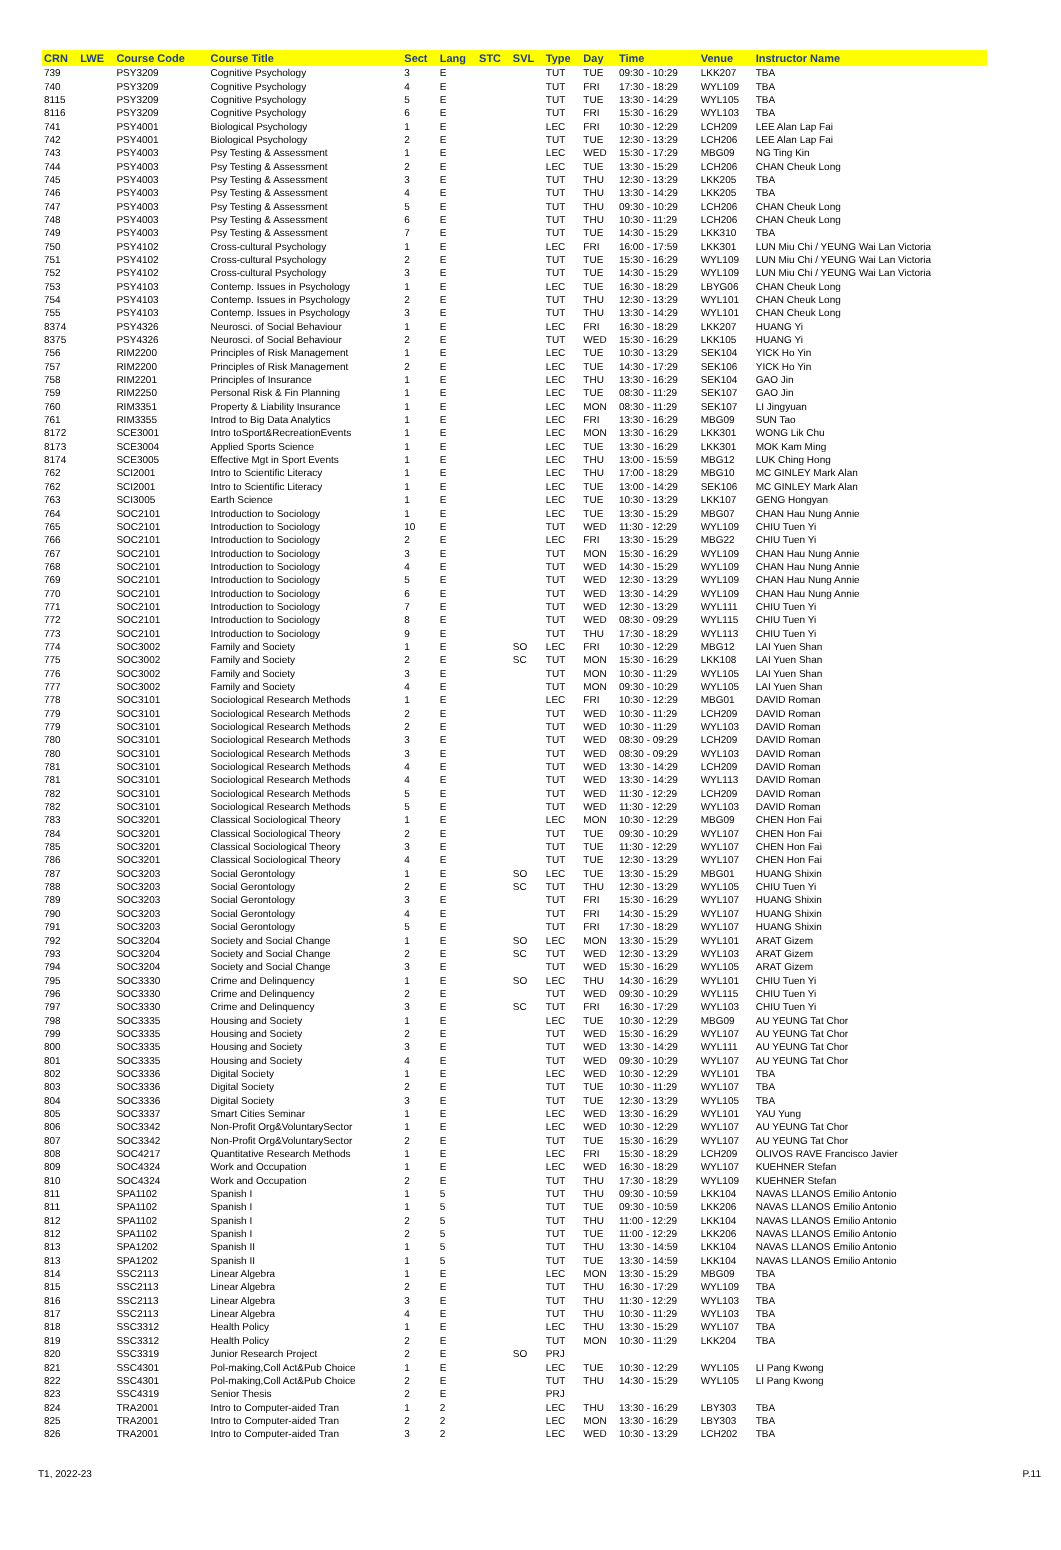| CRN | LWE | Course Code | Course Title | Sect | Lang | STC | SVL | Type | Day | Time | Venue | Instructor Name |
| --- | --- | --- | --- | --- | --- | --- | --- | --- | --- | --- | --- | --- |
| 739 | | PSY3209 | Cognitive Psychology | 3 | E | | | TUT | TUE | 09:30 - 10:29 | LKK207 | TBA |
| 740 | | PSY3209 | Cognitive Psychology | 4 | E | | | TUT | FRI | 17:30 - 18:29 | WYL109 | TBA |
| 8115 | | PSY3209 | Cognitive Psychology | 5 | E | | | TUT | TUE | 13:30 - 14:29 | WYL105 | TBA |
| 8116 | | PSY3209 | Cognitive Psychology | 6 | E | | | TUT | FRI | 15:30 - 16:29 | WYL103 | TBA |
| 741 | | PSY4001 | Biological Psychology | 1 | E | | | LEC | FRI | 10:30 - 12:29 | LCH209 | LEE Alan Lap Fai |
| 742 | | PSY4001 | Biological Psychology | 2 | E | | | TUT | TUE | 12:30 - 13:29 | LCH206 | LEE Alan Lap Fai |
| 743 | | PSY4003 | Psy Testing & Assessment | 1 | E | | | LEC | WED | 15:30 - 17:29 | MBG09 | NG Ting Kin |
| 744 | | PSY4003 | Psy Testing & Assessment | 2 | E | | | LEC | TUE | 13:30 - 15:29 | LCH206 | CHAN Cheuk Long |
| 745 | | PSY4003 | Psy Testing & Assessment | 3 | E | | | TUT | THU | 12:30 - 13:29 | LKK205 | TBA |
| 746 | | PSY4003 | Psy Testing & Assessment | 4 | E | | | TUT | THU | 13:30 - 14:29 | LKK205 | TBA |
| 747 | | PSY4003 | Psy Testing & Assessment | 5 | E | | | TUT | THU | 09:30 - 10:29 | LCH206 | CHAN Cheuk Long |
| 748 | | PSY4003 | Psy Testing & Assessment | 6 | E | | | TUT | THU | 10:30 - 11:29 | LCH206 | CHAN Cheuk Long |
| 749 | | PSY4003 | Psy Testing & Assessment | 7 | E | | | TUT | TUE | 14:30 - 15:29 | LKK310 | TBA |
| 750 | | PSY4102 | Cross-cultural Psychology | 1 | E | | | LEC | FRI | 16:00 - 17:59 | LKK301 | LUN Miu Chi / YEUNG Wai Lan Victoria |
| 751 | | PSY4102 | Cross-cultural Psychology | 2 | E | | | TUT | TUE | 15:30 - 16:29 | WYL109 | LUN Miu Chi / YEUNG Wai Lan Victoria |
| 752 | | PSY4102 | Cross-cultural Psychology | 3 | E | | | TUT | TUE | 14:30 - 15:29 | WYL109 | LUN Miu Chi / YEUNG Wai Lan Victoria |
| 753 | | PSY4103 | Contemp. Issues in Psychology | 1 | E | | | LEC | TUE | 16:30 - 18:29 | LBYG06 | CHAN Cheuk Long |
| 754 | | PSY4103 | Contemp. Issues in Psychology | 2 | E | | | TUT | THU | 12:30 - 13:29 | WYL101 | CHAN Cheuk Long |
| 755 | | PSY4103 | Contemp. Issues in Psychology | 3 | E | | | TUT | THU | 13:30 - 14:29 | WYL101 | CHAN Cheuk Long |
| 8374 | | PSY4326 | Neurosci. of Social Behaviour | 1 | E | | | LEC | FRI | 16:30 - 18:29 | LKK207 | HUANG Yi |
| 8375 | | PSY4326 | Neurosci. of Social Behaviour | 2 | E | | | TUT | WED | 15:30 - 16:29 | LKK105 | HUANG Yi |
| 756 | | RIM2200 | Principles of Risk Management | 1 | E | | | LEC | TUE | 10:30 - 13:29 | SEK104 | YICK Ho Yin |
| 757 | | RIM2200 | Principles of Risk Management | 2 | E | | | LEC | TUE | 14:30 - 17:29 | SEK106 | YICK Ho Yin |
| 758 | | RIM2201 | Principles of Insurance | 1 | E | | | LEC | THU | 13:30 - 16:29 | SEK104 | GAO Jin |
| 759 | | RIM2250 | Personal Risk & Fin Planning | 1 | E | | | LEC | TUE | 08:30 - 11:29 | SEK107 | GAO Jin |
| 760 | | RIM3351 | Property & Liability Insurance | 1 | E | | | LEC | MON | 08:30 - 11:29 | SEK107 | LI Jingyuan |
| 761 | | RIM3355 | Introd to Big Data Analytics | 1 | E | | | LEC | FRI | 13:30 - 16:29 | MBG09 | SUN Tao |
| 8172 | | SCE3001 | Intro toSport&RecreationEvents | 1 | E | | | LEC | MON | 13:30 - 16:29 | LKK301 | WONG Lik Chu |
| 8173 | | SCE3004 | Applied Sports Science | 1 | E | | | LEC | TUE | 13:30 - 16:29 | LKK301 | MOK Kam Ming |
| 8174 | | SCE3005 | Effective Mgt in Sport Events | 1 | E | | | LEC | THU | 13:00 - 15:59 | MBG12 | LUK Ching Hong |
| 762 | | SCI2001 | Intro to Scientific Literacy | 1 | E | | | LEC | THU | 17:00 - 18:29 | MBG10 | MC GINLEY Mark Alan |
| 762 | | SCI2001 | Intro to Scientific Literacy | 1 | E | | | LEC | TUE | 13:00 - 14:29 | SEK106 | MC GINLEY Mark Alan |
| 763 | | SCI3005 | Earth Science | 1 | E | | | LEC | TUE | 10:30 - 13:29 | LKK107 | GENG Hongyan |
| 764 | | SOC2101 | Introduction to Sociology | 1 | E | | | LEC | TUE | 13:30 - 15:29 | MBG07 | CHAN Hau Nung Annie |
| 765 | | SOC2101 | Introduction to Sociology | 10 | E | | | TUT | WED | 11:30 - 12:29 | WYL109 | CHIU Tuen Yi |
| 766 | | SOC2101 | Introduction to Sociology | 2 | E | | | LEC | FRI | 13:30 - 15:29 | MBG22 | CHIU Tuen Yi |
| 767 | | SOC2101 | Introduction to Sociology | 3 | E | | | TUT | MON | 15:30 - 16:29 | WYL109 | CHAN Hau Nung Annie |
| 768 | | SOC2101 | Introduction to Sociology | 4 | E | | | TUT | WED | 14:30 - 15:29 | WYL109 | CHAN Hau Nung Annie |
| 769 | | SOC2101 | Introduction to Sociology | 5 | E | | | TUT | WED | 12:30 - 13:29 | WYL109 | CHAN Hau Nung Annie |
| 770 | | SOC2101 | Introduction to Sociology | 6 | E | | | TUT | WED | 13:30 - 14:29 | WYL109 | CHAN Hau Nung Annie |
| 771 | | SOC2101 | Introduction to Sociology | 7 | E | | | TUT | WED | 12:30 - 13:29 | WYL111 | CHIU Tuen Yi |
| 772 | | SOC2101 | Introduction to Sociology | 8 | E | | | TUT | WED | 08:30 - 09:29 | WYL115 | CHIU Tuen Yi |
| 773 | | SOC2101 | Introduction to Sociology | 9 | E | | | TUT | THU | 17:30 - 18:29 | WYL113 | CHIU Tuen Yi |
| 774 | | SOC3002 | Family and Society | 1 | E | | SO | LEC | FRI | 10:30 - 12:29 | MBG12 | LAI Yuen Shan |
| 775 | | SOC3002 | Family and Society | 2 | E | | SC | TUT | MON | 15:30 - 16:29 | LKK108 | LAI Yuen Shan |
| 776 | | SOC3002 | Family and Society | 3 | E | | | TUT | MON | 10:30 - 11:29 | WYL105 | LAI Yuen Shan |
| 777 | | SOC3002 | Family and Society | 4 | E | | | TUT | MON | 09:30 - 10:29 | WYL105 | LAI Yuen Shan |
| 778 | | SOC3101 | Sociological Research Methods | 1 | E | | | LEC | FRI | 10:30 - 12:29 | MBG01 | DAVID Roman |
| 779 | | SOC3101 | Sociological Research Methods | 2 | E | | | TUT | WED | 10:30 - 11:29 | LCH209 | DAVID Roman |
| 779 | | SOC3101 | Sociological Research Methods | 2 | E | | | TUT | WED | 10:30 - 11:29 | WYL103 | DAVID Roman |
| 780 | | SOC3101 | Sociological Research Methods | 3 | E | | | TUT | WED | 08:30 - 09:29 | LCH209 | DAVID Roman |
| 780 | | SOC3101 | Sociological Research Methods | 3 | E | | | TUT | WED | 08:30 - 09:29 | WYL103 | DAVID Roman |
| 781 | | SOC3101 | Sociological Research Methods | 4 | E | | | TUT | WED | 13:30 - 14:29 | LCH209 | DAVID Roman |
| 781 | | SOC3101 | Sociological Research Methods | 4 | E | | | TUT | WED | 13:30 - 14:29 | WYL113 | DAVID Roman |
| 782 | | SOC3101 | Sociological Research Methods | 5 | E | | | TUT | WED | 11:30 - 12:29 | LCH209 | DAVID Roman |
| 782 | | SOC3101 | Sociological Research Methods | 5 | E | | | TUT | WED | 11:30 - 12:29 | WYL103 | DAVID Roman |
| 783 | | SOC3201 | Classical Sociological Theory | 1 | E | | | LEC | MON | 10:30 - 12:29 | MBG09 | CHEN Hon Fai |
| 784 | | SOC3201 | Classical Sociological Theory | 2 | E | | | TUT | TUE | 09:30 - 10:29 | WYL107 | CHEN Hon Fai |
| 785 | | SOC3201 | Classical Sociological Theory | 3 | E | | | TUT | TUE | 11:30 - 12:29 | WYL107 | CHEN Hon Fai |
| 786 | | SOC3201 | Classical Sociological Theory | 4 | E | | | TUT | TUE | 12:30 - 13:29 | WYL107 | CHEN Hon Fai |
| 787 | | SOC3203 | Social Gerontology | 1 | E | | SO | LEC | TUE | 13:30 - 15:29 | MBG01 | HUANG Shixin |
| 788 | | SOC3203 | Social Gerontology | 2 | E | | SC | TUT | THU | 12:30 - 13:29 | WYL105 | CHIU Tuen Yi |
| 789 | | SOC3203 | Social Gerontology | 3 | E | | | TUT | FRI | 15:30 - 16:29 | WYL107 | HUANG Shixin |
| 790 | | SOC3203 | Social Gerontology | 4 | E | | | TUT | FRI | 14:30 - 15:29 | WYL107 | HUANG Shixin |
| 791 | | SOC3203 | Social Gerontology | 5 | E | | | TUT | FRI | 17:30 - 18:29 | WYL107 | HUANG Shixin |
| 792 | | SOC3204 | Society and Social Change | 1 | E | | SO | LEC | MON | 13:30 - 15:29 | WYL101 | ARAT Gizem |
| 793 | | SOC3204 | Society and Social Change | 2 | E | | SC | TUT | WED | 12:30 - 13:29 | WYL103 | ARAT Gizem |
| 794 | | SOC3204 | Society and Social Change | 3 | E | | | TUT | WED | 15:30 - 16:29 | WYL105 | ARAT Gizem |
| 795 | | SOC3330 | Crime and Delinquency | 1 | E | | SO | LEC | THU | 14:30 - 16:29 | WYL101 | CHIU Tuen Yi |
| 796 | | SOC3330 | Crime and Delinquency | 2 | E | | | TUT | WED | 09:30 - 10:29 | WYL115 | CHIU Tuen Yi |
| 797 | | SOC3330 | Crime and Delinquency | 3 | E | | SC | TUT | FRI | 16:30 - 17:29 | WYL103 | CHIU Tuen Yi |
| 798 | | SOC3335 | Housing and Society | 1 | E | | | LEC | TUE | 10:30 - 12:29 | MBG09 | AU YEUNG Tat Chor |
| 799 | | SOC3335 | Housing and Society | 2 | E | | | TUT | WED | 15:30 - 16:29 | WYL107 | AU YEUNG Tat Chor |
| 800 | | SOC3335 | Housing and Society | 3 | E | | | TUT | WED | 13:30 - 14:29 | WYL111 | AU YEUNG Tat Chor |
| 801 | | SOC3335 | Housing and Society | 4 | E | | | TUT | WED | 09:30 - 10:29 | WYL107 | AU YEUNG Tat Chor |
| 802 | | SOC3336 | Digital Society | 1 | E | | | LEC | WED | 10:30 - 12:29 | WYL101 | TBA |
| 803 | | SOC3336 | Digital Society | 2 | E | | | TUT | TUE | 10:30 - 11:29 | WYL107 | TBA |
| 804 | | SOC3336 | Digital Society | 3 | E | | | TUT | TUE | 12:30 - 13:29 | WYL105 | TBA |
| 805 | | SOC3337 | Smart Cities Seminar | 1 | E | | | LEC | WED | 13:30 - 16:29 | WYL101 | YAU Yung |
| 806 | | SOC3342 | Non-Profit Org&VoluntarySector | 1 | E | | | LEC | WED | 10:30 - 12:29 | WYL107 | AU YEUNG Tat Chor |
| 807 | | SOC3342 | Non-Profit Org&VoluntarySector | 2 | E | | | TUT | TUE | 15:30 - 16:29 | WYL107 | AU YEUNG Tat Chor |
| 808 | | SOC4217 | Quantitative Research Methods | 1 | E | | | LEC | FRI | 15:30 - 18:29 | LCH209 | OLIVOS RAVE Francisco Javier |
| 809 | | SOC4324 | Work and Occupation | 1 | E | | | LEC | WED | 16:30 - 18:29 | WYL107 | KUEHNER Stefan |
| 810 | | SOC4324 | Work and Occupation | 2 | E | | | TUT | THU | 17:30 - 18:29 | WYL109 | KUEHNER Stefan |
| 811 | | SPA1102 | Spanish I | 1 | 5 | | | TUT | THU | 09:30 - 10:59 | LKK104 | NAVAS LLANOS Emilio Antonio |
| 811 | | SPA1102 | Spanish I | 1 | 5 | | | TUT | TUE | 09:30 - 10:59 | LKK206 | NAVAS LLANOS Emilio Antonio |
| 812 | | SPA1102 | Spanish I | 2 | 5 | | | TUT | THU | 11:00 - 12:29 | LKK104 | NAVAS LLANOS Emilio Antonio |
| 812 | | SPA1102 | Spanish I | 2 | 5 | | | TUT | TUE | 11:00 - 12:29 | LKK206 | NAVAS LLANOS Emilio Antonio |
| 813 | | SPA1202 | Spanish II | 1 | 5 | | | TUT | THU | 13:30 - 14:59 | LKK104 | NAVAS LLANOS Emilio Antonio |
| 813 | | SPA1202 | Spanish II | 1 | 5 | | | TUT | TUE | 13:30 - 14:59 | LKK104 | NAVAS LLANOS Emilio Antonio |
| 814 | | SSC2113 | Linear Algebra | 1 | E | | | LEC | MON | 13:30 - 15:29 | MBG09 | TBA |
| 815 | | SSC2113 | Linear Algebra | 2 | E | | | TUT | THU | 16:30 - 17:29 | WYL109 | TBA |
| 816 | | SSC2113 | Linear Algebra | 3 | E | | | TUT | THU | 11:30 - 12:29 | WYL103 | TBA |
| 817 | | SSC2113 | Linear Algebra | 4 | E | | | TUT | THU | 10:30 - 11:29 | WYL103 | TBA |
| 818 | | SSC3312 | Health Policy | 1 | E | | | LEC | THU | 13:30 - 15:29 | WYL107 | TBA |
| 819 | | SSC3312 | Health Policy | 2 | E | | | TUT | MON | 10:30 - 11:29 | LKK204 | TBA |
| 820 | | SSC3319 | Junior Research Project | 2 | E | | SO | PRJ | | | | |
| 821 | | SSC4301 | Pol-making,Coll Act&Pub Choice | 1 | E | | | LEC | TUE | 10:30 - 12:29 | WYL105 | LI Pang Kwong |
| 822 | | SSC4301 | Pol-making,Coll Act&Pub Choice | 2 | E | | | TUT | THU | 14:30 - 15:29 | WYL105 | LI Pang Kwong |
| 823 | | SSC4319 | Senior Thesis | 2 | E | | | PRJ | | | | |
| 824 | | TRA2001 | Intro to Computer-aided Tran | 1 | 2 | | | LEC | THU | 13:30 - 16:29 | LBY303 | TBA |
| 825 | | TRA2001 | Intro to Computer-aided Tran | 2 | 2 | | | LEC | MON | 13:30 - 16:29 | LBY303 | TBA |
| 826 | | TRA2001 | Intro to Computer-aided Tran | 3 | 2 | | | LEC | WED | 10:30 - 13:29 | LCH202 | TBA |
T1, 2022-23 P.11